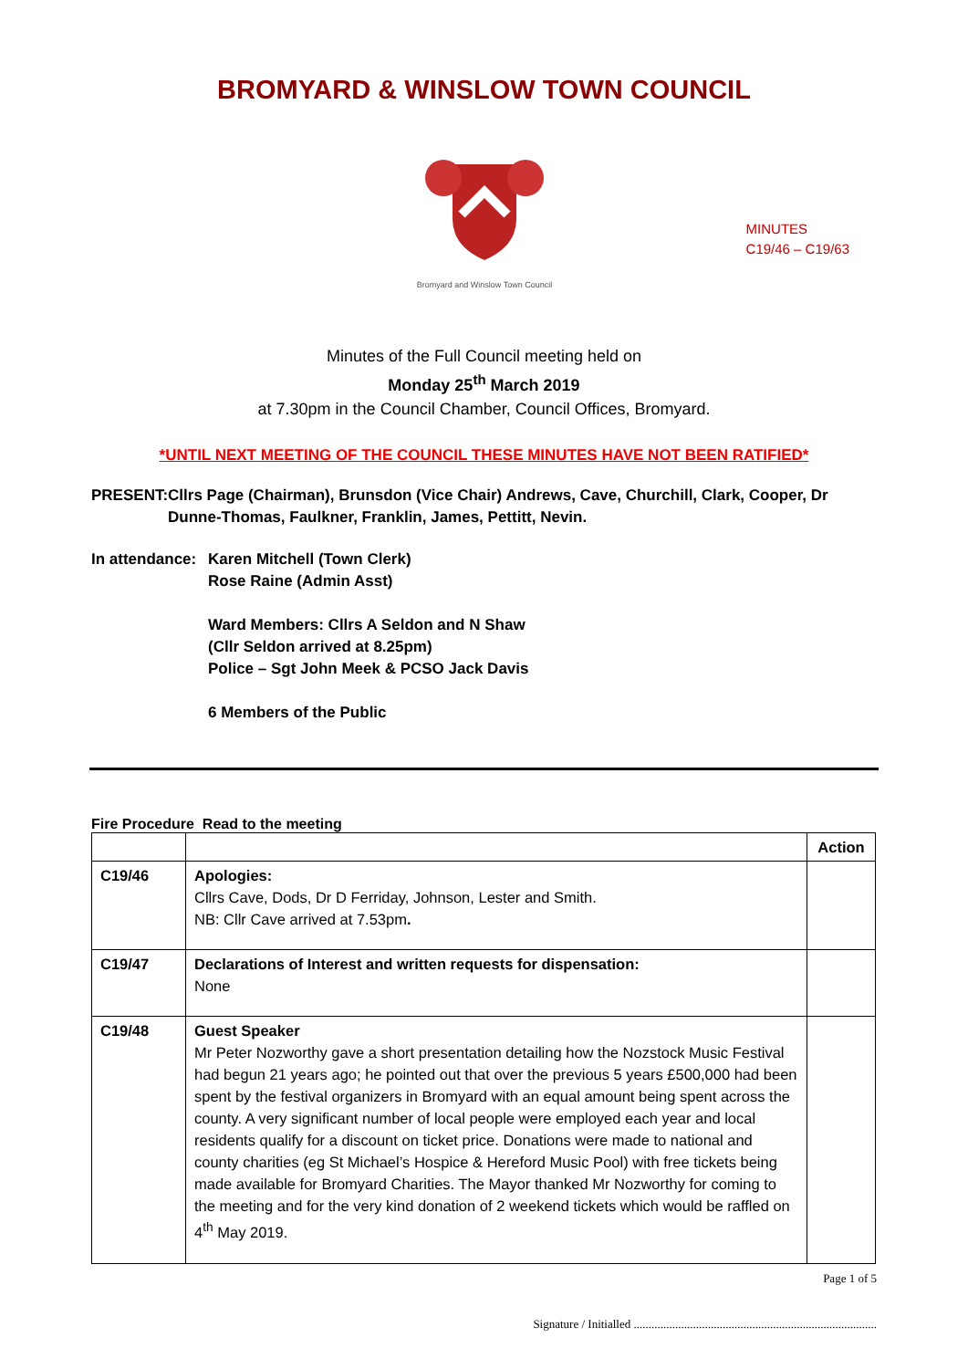BROMYARD & WINSLOW TOWN COUNCIL
Bromyard and Winslow Town Council
MINUTES
C19/46 – C19/63
Minutes of the Full Council meeting held on
Monday 25<sup>th</sup> March 2019
at 7.30pm in the Council Chamber, Council Offices, Bromyard.
*UNTIL NEXT MEETING OF THE COUNCIL THESE MINUTES HAVE NOT BEEN RATIFIED*
PRESENT: Cllrs Page (Chairman), Brunsdon (Vice Chair) Andrews, Cave, Churchill, Clark, Cooper, Dr Dunne-Thomas, Faulkner, Franklin, James, Pettitt, Nevin.
In attendance:
Karen Mitchell (Town Clerk)
Rose Raine (Admin Asst)
Ward Members: Cllrs A Seldon and N Shaw
(Cllr Seldon arrived at 8.25pm)
Police – Sgt John Meek & PCSO Jack Davis
6 Members of the Public
Fire Procedure Read to the meeting
| | | Action |
| --- | --- | --- |
| C19/46 | Apologies: Cllrs Cave, Dods, Dr D Ferriday, Johnson, Lester and Smith. NB: Cllr Cave arrived at 7.53pm . | |
| C19/47 | Declarations of Interest and written requests for dispensation: None | |
| C19/48 | Guest Speaker Mr Peter Nozworthy gave a short presentation detailing how the Nozstock Music Festival had begun 21 years ago; he pointed out that over the previous 5 years £500,000 had been spent by the festival organizers in Bromyard with an equal amount being spent across the county. A very significant number of local people were employed each year and local residents qualify for a discount on ticket price. Donations were made to national and county charities (eg St Michael’s Hospice & Hereford Music Pool) with free tickets being made available for Bromyard Charities. The Mayor thanked Mr Nozworthy for coming to the meeting and for the very kind donation of 2 weekend tickets which would be raffled on 4<sup>th</sup> May 2019. | |
Page 1 of 5
Signature / Initialled ..................................................................................